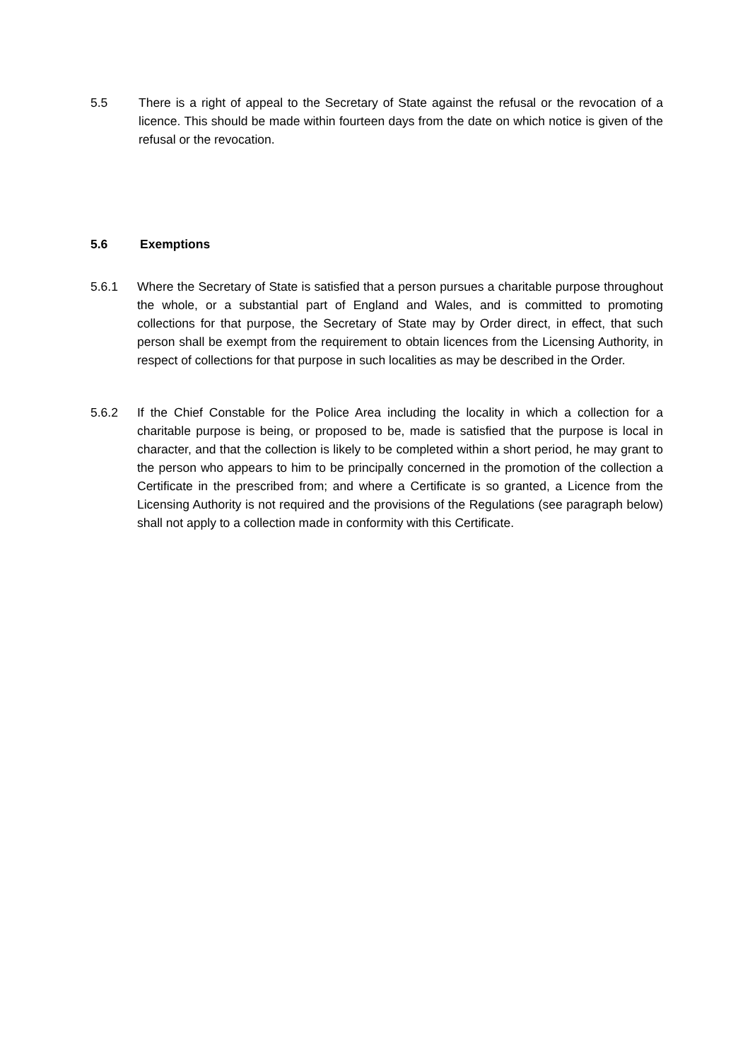5.5 There is a right of appeal to the Secretary of State against the refusal or the revocation of a licence. This should be made within fourteen days from the date on which notice is given of the refusal or the revocation.
5.6 Exemptions
5.6.1 Where the Secretary of State is satisfied that a person pursues a charitable purpose throughout the whole, or a substantial part of England and Wales, and is committed to promoting collections for that purpose, the Secretary of State may by Order direct, in effect, that such person shall be exempt from the requirement to obtain licences from the Licensing Authority, in respect of collections for that purpose in such localities as may be described in the Order.
5.6.2 If the Chief Constable for the Police Area including the locality in which a collection for a charitable purpose is being, or proposed to be, made is satisfied that the purpose is local in character, and that the collection is likely to be completed within a short period, he may grant to the person who appears to him to be principally concerned in the promotion of the collection a Certificate in the prescribed from; and where a Certificate is so granted, a Licence from the Licensing Authority is not required and the provisions of the Regulations (see paragraph below) shall not apply to a collection made in conformity with this Certificate.